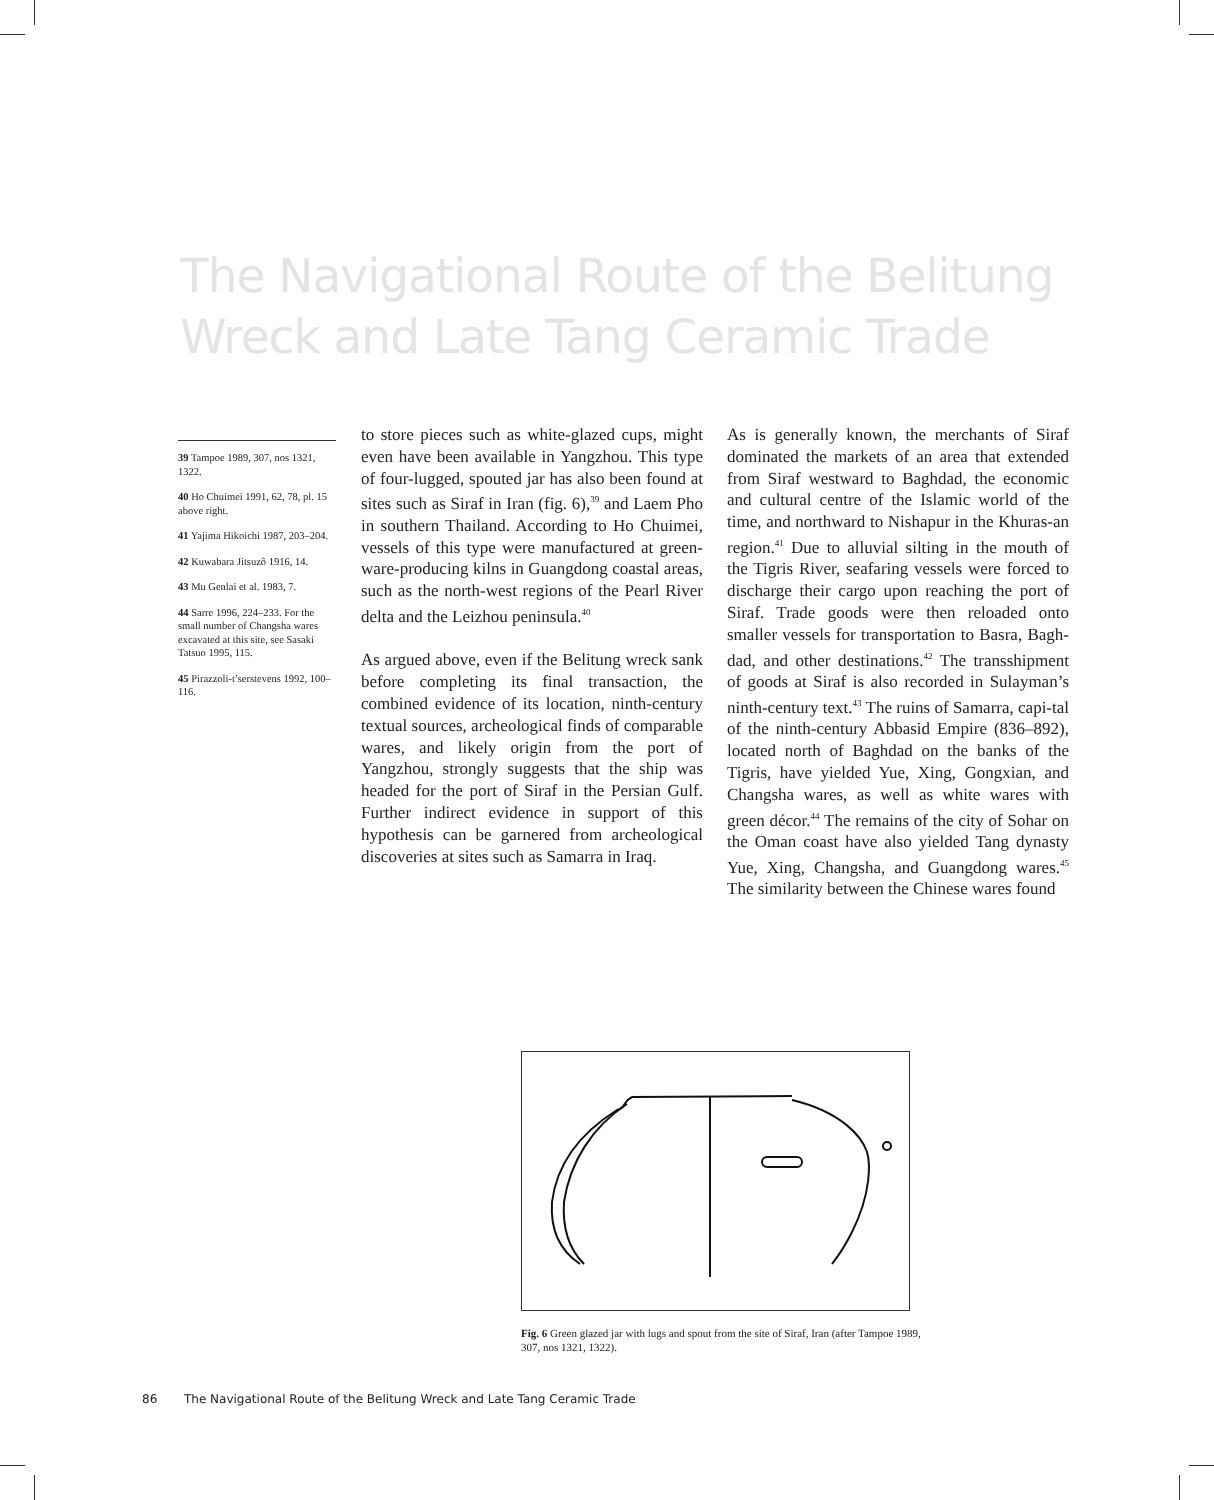The Navigational Route of the Belitung
Wreck and Late Tang Ceramic Trade
39 Tampoe 1989, 307, nos 1321, 1322.
40 Ho Chuimei 1991, 62, 78, pl. 15 above right.
41 Yajima Hikoichi 1987, 203–204.
42 Kuwabara Jitsuzô 1916, 14.
43 Mu Genlai et al. 1983, 7.
44 Sarre 1996, 224–233. For the small number of Changsha wares excavated at this site, see Sasaki Tatsuo 1995, 115.
45 Pirazzoli-t’serstevens 1992, 100–116.
to store pieces such as white-glazed cups, might even have been available in Yangzhou. This type of four-lugged, spouted jar has also been found at sites such as Siraf in Iran (fig. 6),<sup>39</sup> and Laem Pho in southern Thailand. According to Ho Chuimei, vessels of this type were manufactured at green-ware-producing kilns in Guangdong coastal areas, such as the north-west regions of the Pearl River delta and the Leizhou peninsula.<sup>40</sup>
As argued above, even if the Belitung wreck sank before completing its final transaction, the combined evidence of its location, ninth-century textual sources, archeological finds of comparable wares, and likely origin from the port of Yangzhou, strongly suggests that the ship was headed for the port of Siraf in the Persian Gulf. Further indirect evidence in support of this hypothesis can be garnered from archeological discoveries at sites such as Samarra in Iraq.
As is generally known, the merchants of Siraf dominated the markets of an area that extended from Siraf westward to Baghdad, the economic and cultural centre of the Islamic world of the time, and northward to Nishapur in the Khuras-an region.<sup>41</sup> Due to alluvial silting in the mouth of the Tigris River, seafaring vessels were forced to discharge their cargo upon reaching the port of Siraf. Trade goods were then reloaded onto smaller vessels for transportation to Basra, Bagh-dad, and other destinations.<sup>42</sup> The transshipment of goods at Siraf is also recorded in Sulayman’s ninth-century text.<sup>43</sup> The ruins of Samarra, capi-tal of the ninth-century Abbasid Empire (836–892), located north of Baghdad on the banks of the Tigris, have yielded Yue, Xing, Gongxian, and Changsha wares, as well as white wares with green décor.<sup>44</sup> The remains of the city of Sohar on the Oman coast have also yielded Tang dynasty Yue, Xing, Changsha, and Guangdong wares.<sup>45</sup> The similarity between the Chinese wares found
Fig. 6 Green glazed jar with lugs and spout from the site of Siraf, Iran (after Tampoe 1989, 307, nos 1321, 1322).
86 The Navigational Route of the Belitung Wreck and Late Tang Ceramic Trade